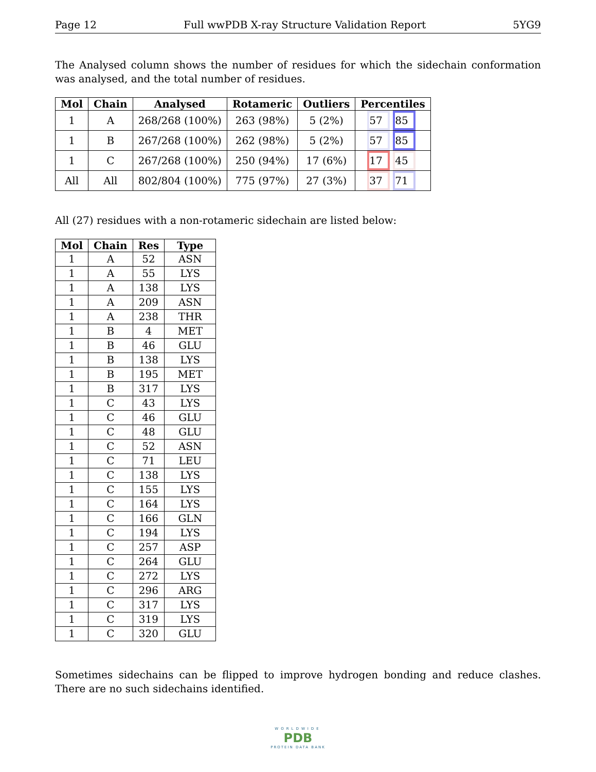Page 12 Full wwPDB X-ray Structure Validation Report 5YG9
The Analysed column shows the number of residues for which the sidechain conformation was analysed, and the total number of residues.
| Mol | Chain | Analysed | Rotameric | Outliers | Percentiles |
| --- | --- | --- | --- | --- | --- |
| 1 | A | 268/268 (100%) | 263 (98%) | 5 (2%) | 57 85 |
| 1 | B | 267/268 (100%) | 262 (98%) | 5 (2%) | 57 85 |
| 1 | C | 267/268 (100%) | 250 (94%) | 17 (6%) | 17 45 |
| All | All | 802/804 (100%) | 775 (97%) | 27 (3%) | 37 71 |
All (27) residues with a non-rotameric sidechain are listed below:
| Mol | Chain | Res | Type |
| --- | --- | --- | --- |
| 1 | A | 52 | ASN |
| 1 | A | 55 | LYS |
| 1 | A | 138 | LYS |
| 1 | A | 209 | ASN |
| 1 | A | 238 | THR |
| 1 | B | 4 | MET |
| 1 | B | 46 | GLU |
| 1 | B | 138 | LYS |
| 1 | B | 195 | MET |
| 1 | B | 317 | LYS |
| 1 | C | 43 | LYS |
| 1 | C | 46 | GLU |
| 1 | C | 48 | GLU |
| 1 | C | 52 | ASN |
| 1 | C | 71 | LEU |
| 1 | C | 138 | LYS |
| 1 | C | 155 | LYS |
| 1 | C | 164 | LYS |
| 1 | C | 166 | GLN |
| 1 | C | 194 | LYS |
| 1 | C | 257 | ASP |
| 1 | C | 264 | GLU |
| 1 | C | 272 | LYS |
| 1 | C | 296 | ARG |
| 1 | C | 317 | LYS |
| 1 | C | 319 | LYS |
| 1 | C | 320 | GLU |
Sometimes sidechains can be flipped to improve hydrogen bonding and reduce clashes. There are no such sidechains identified.
WORLDWIDE
PDB
PROTEIN DATA BANK